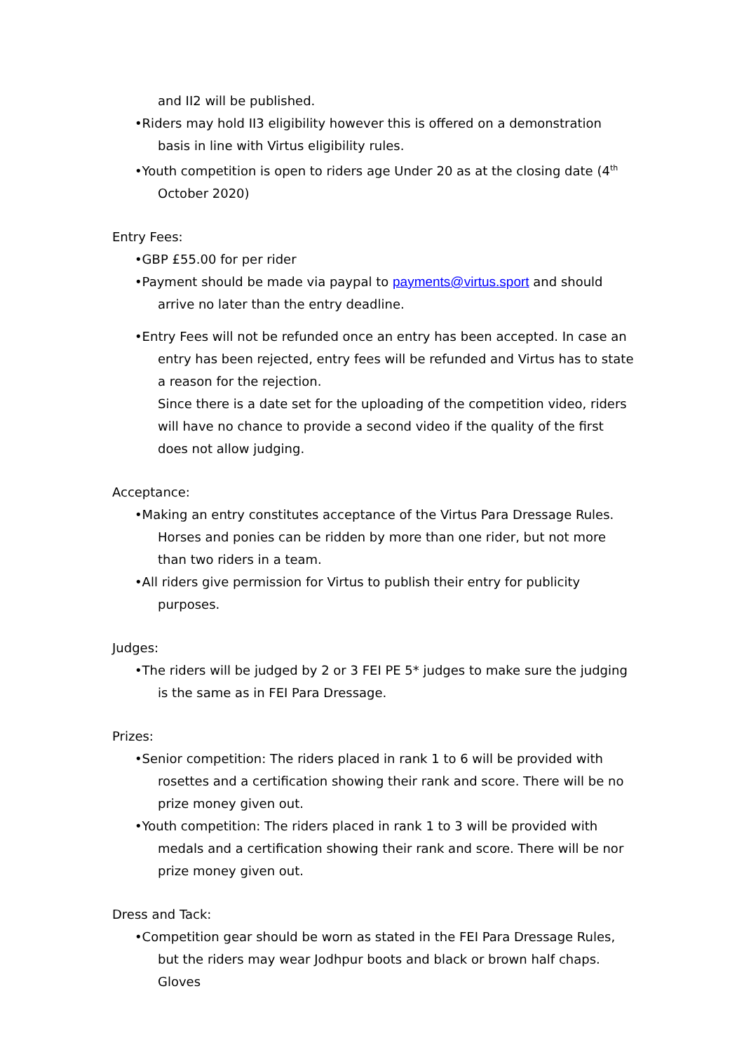and II2 will be published.
•Riders may hold II3 eligibility however this is offered on a demonstration basis in line with Virtus eligibility rules.
•Youth competition is open to riders age Under 20 as at the closing date (4<sup>th</sup> October 2020)
Entry Fees:
•GBP £55.00 for per rider
•Payment should be made via paypal to payments@virtus.sport and should arrive no later than the entry deadline.
•Entry Fees will not be refunded once an entry has been accepted. In case an entry has been rejected, entry fees will be refunded and Virtus has to state a reason for the rejection.
Since there is a date set for the uploading of the competition video, riders will have no chance to provide a second video if the quality of the first does not allow judging.
Acceptance:
•Making an entry constitutes acceptance of the Virtus Para Dressage Rules.
Horses and ponies can be ridden by more than one rider, but not more than two riders in a team.
•All riders give permission for Virtus to publish their entry for publicity purposes.
Judges:
•The riders will be judged by 2 or 3 FEI PE 5* judges to make sure the judging is the same as in FEI Para Dressage.
Prizes:
•Senior competition: The riders placed in rank 1 to 6 will be provided with rosettes and a certification showing their rank and score. There will be no prize money given out.
•Youth competition: The riders placed in rank 1 to 3 will be provided with medals and a certification showing their rank and score. There will be nor prize money given out.
Dress and Tack:
•Competition gear should be worn as stated in the FEI Para Dressage Rules, but the riders may wear Jodhpur boots and black or brown half chaps. Gloves